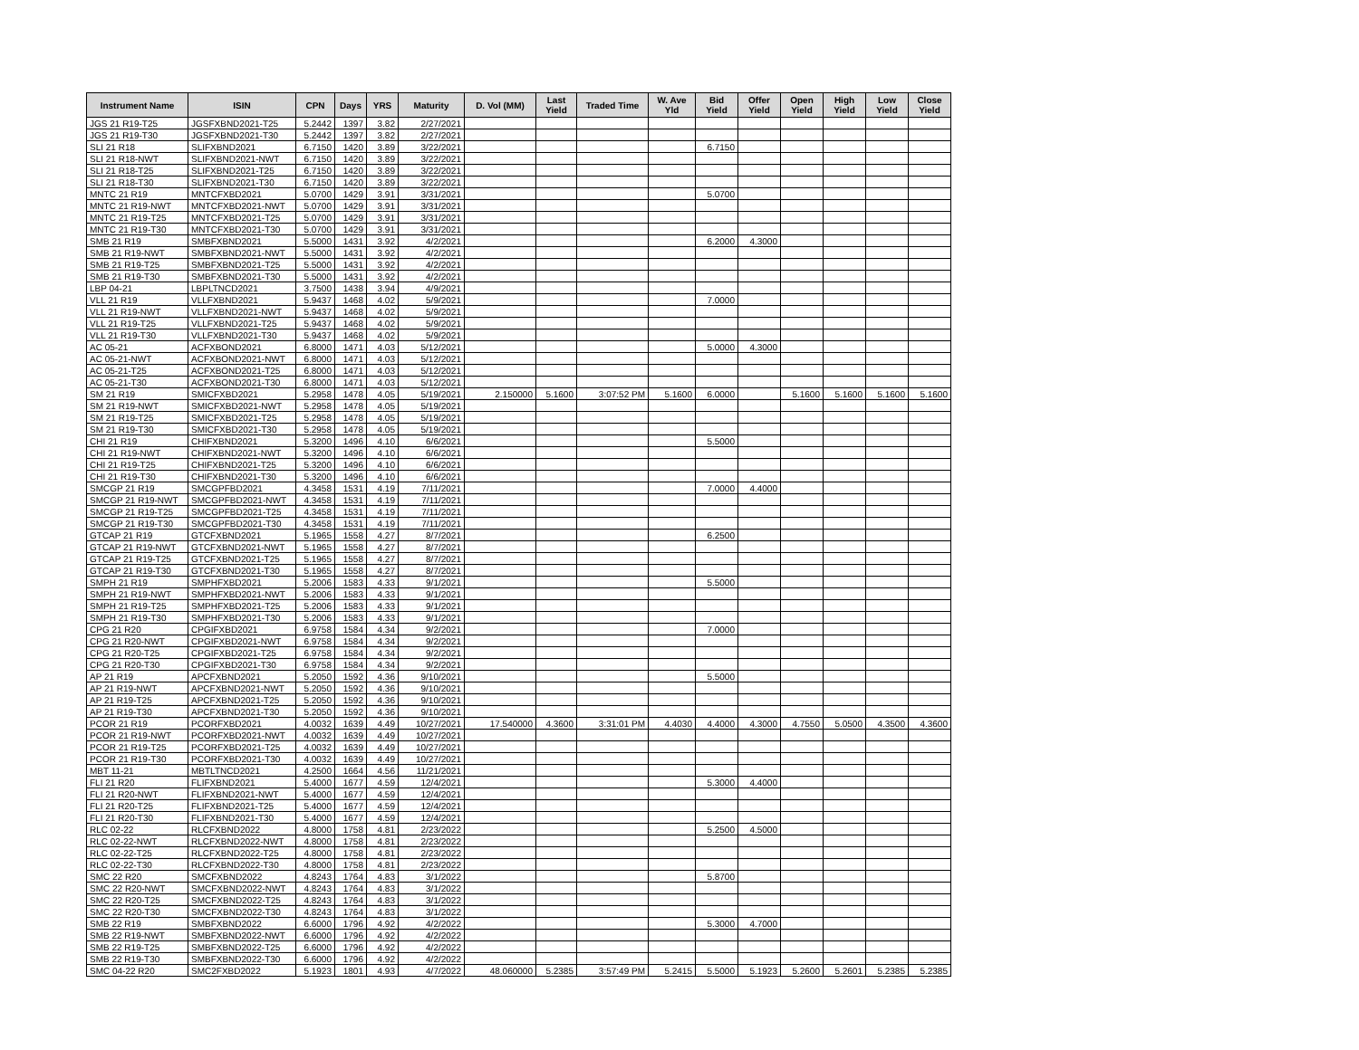| Instrument Name | ISIN | CPN | Days | YRS | Maturity | D. Vol (MM) | Last Yield | Traded Time | W. Ave Yld | Bid Yield | Offer Yield | Open Yield | High Yield | Low Yield | Close Yield |
| --- | --- | --- | --- | --- | --- | --- | --- | --- | --- | --- | --- | --- | --- | --- | --- |
| JGS 21 R19-T25 | JGSFXBND2021-T25 | 5.2442 | 1397 | 3.82 | 2/27/2021 | | | | | | | | | | |
| JGS 21 R19-T30 | JGSFXBND2021-T30 | 5.2442 | 1397 | 3.82 | 2/27/2021 | | | | | | | | | | |
| SLI 21 R18 | SLIFXBND2021 | 6.7150 | 1420 | 3.89 | 3/22/2021 | | | | | 6.7150 | | | | | |
| SLI 21 R18-NWT | SLIFXBND2021-NWT | 6.7150 | 1420 | 3.89 | 3/22/2021 | | | | | | | | | | |
| SLI 21 R18-T25 | SLIFXBND2021-T25 | 6.7150 | 1420 | 3.89 | 3/22/2021 | | | | | | | | | | |
| SLI 21 R18-T30 | SLIFXBND2021-T30 | 6.7150 | 1420 | 3.89 | 3/22/2021 | | | | | | | | | | |
| MNTC 21 R19 | MNTCFXBD2021 | 5.0700 | 1429 | 3.91 | 3/31/2021 | | | | | 5.0700 | | | | | |
| MNTC 21 R19-NWT | MNTCFXBD2021-NWT | 5.0700 | 1429 | 3.91 | 3/31/2021 | | | | | | | | | | |
| MNTC 21 R19-T25 | MNTCFXBD2021-T25 | 5.0700 | 1429 | 3.91 | 3/31/2021 | | | | | | | | | | |
| MNTC 21 R19-T30 | MNTCFXBD2021-T30 | 5.0700 | 1429 | 3.91 | 3/31/2021 | | | | | | | | | | |
| SMB 21 R19 | SMBFXBND2021 | 5.5000 | 1431 | 3.92 | 4/2/2021 | | | | | 6.2000 | 4.3000 | | | | |
| SMB 21 R19-NWT | SMBFXBND2021-NWT | 5.5000 | 1431 | 3.92 | 4/2/2021 | | | | | | | | | | |
| SMB 21 R19-T25 | SMBFXBND2021-T25 | 5.5000 | 1431 | 3.92 | 4/2/2021 | | | | | | | | | | |
| SMB 21 R19-T30 | SMBFXBND2021-T30 | 5.5000 | 1431 | 3.92 | 4/2/2021 | | | | | | | | | | |
| LBP 04-21 | LBPLTNCD2021 | 3.7500 | 1438 | 3.94 | 4/9/2021 | | | | | | | | | | |
| VLL 21 R19 | VLLFXBND2021 | 5.9437 | 1468 | 4.02 | 5/9/2021 | | | | | 7.0000 | | | | | |
| VLL 21 R19-NWT | VLLFXBND2021-NWT | 5.9437 | 1468 | 4.02 | 5/9/2021 | | | | | | | | | | |
| VLL 21 R19-T25 | VLLFXBND2021-T25 | 5.9437 | 1468 | 4.02 | 5/9/2021 | | | | | | | | | | |
| VLL 21 R19-T30 | VLLFXBND2021-T30 | 5.9437 | 1468 | 4.02 | 5/9/2021 | | | | | | | | | | |
| AC 05-21 | ACFXBOND2021 | 6.8000 | 1471 | 4.03 | 5/12/2021 | | | | | 5.0000 | 4.3000 | | | | |
| AC 05-21-NWT | ACFXBOND2021-NWT | 6.8000 | 1471 | 4.03 | 5/12/2021 | | | | | | | | | | |
| AC 05-21-T25 | ACFXBOND2021-T25 | 6.8000 | 1471 | 4.03 | 5/12/2021 | | | | | | | | | | |
| AC 05-21-T30 | ACFXBOND2021-T30 | 6.8000 | 1471 | 4.03 | 5/12/2021 | | | | | | | | | | |
| SM 21 R19 | SMICFXBD2021 | 5.2958 | 1478 | 4.05 | 5/19/2021 | 2.150000 | 5.1600 | 3:07:52 PM | 5.1600 | 6.0000 | | 5.1600 | 5.1600 | 5.1600 | 5.1600 |
| SM 21 R19-NWT | SMICFXBD2021-NWT | 5.2958 | 1478 | 4.05 | 5/19/2021 | | | | | | | | | | |
| SM 21 R19-T25 | SMICFXBD2021-T25 | 5.2958 | 1478 | 4.05 | 5/19/2021 | | | | | | | | | | |
| SM 21 R19-T30 | SMICFXBD2021-T30 | 5.2958 | 1478 | 4.05 | 5/19/2021 | | | | | | | | | | |
| CHI 21 R19 | CHIFXBND2021 | 5.3200 | 1496 | 4.10 | 6/6/2021 | | | | | 5.5000 | | | | | |
| CHI 21 R19-NWT | CHIFXBND2021-NWT | 5.3200 | 1496 | 4.10 | 6/6/2021 | | | | | | | | | | |
| CHI 21 R19-T25 | CHIFXBND2021-T25 | 5.3200 | 1496 | 4.10 | 6/6/2021 | | | | | | | | | | |
| CHI 21 R19-T30 | CHIFXBND2021-T30 | 5.3200 | 1496 | 4.10 | 6/6/2021 | | | | | | | | | | |
| SMCGP 21 R19 | SMCGPFBD2021 | 4.3458 | 1531 | 4.19 | 7/11/2021 | | | | | 7.0000 | 4.4000 | | | | |
| SMCGP 21 R19-NWT | SMCGPFBD2021-NWT | 4.3458 | 1531 | 4.19 | 7/11/2021 | | | | | | | | | | |
| SMCGP 21 R19-T25 | SMCGPFBD2021-T25 | 4.3458 | 1531 | 4.19 | 7/11/2021 | | | | | | | | | | |
| SMCGP 21 R19-T30 | SMCGPFBD2021-T30 | 4.3458 | 1531 | 4.19 | 7/11/2021 | | | | | | | | | | |
| GTCAP 21 R19 | GTCFXBND2021 | 5.1965 | 1558 | 4.27 | 8/7/2021 | | | | | 6.2500 | | | | | |
| GTCAP 21 R19-NWT | GTCFXBND2021-NWT | 5.1965 | 1558 | 4.27 | 8/7/2021 | | | | | | | | | | |
| GTCAP 21 R19-T25 | GTCFXBND2021-T25 | 5.1965 | 1558 | 4.27 | 8/7/2021 | | | | | | | | | | |
| GTCAP 21 R19-T30 | GTCFXBND2021-T30 | 5.1965 | 1558 | 4.27 | 8/7/2021 | | | | | | | | | | |
| SMPH 21 R19 | SMPHFXBD2021 | 5.2006 | 1583 | 4.33 | 9/1/2021 | | | | | 5.5000 | | | | | |
| SMPH 21 R19-NWT | SMPHFXBD2021-NWT | 5.2006 | 1583 | 4.33 | 9/1/2021 | | | | | | | | | | |
| SMPH 21 R19-T25 | SMPHFXBD2021-T25 | 5.2006 | 1583 | 4.33 | 9/1/2021 | | | | | | | | | | |
| SMPH 21 R19-T30 | SMPHFXBD2021-T30 | 5.2006 | 1583 | 4.33 | 9/1/2021 | | | | | | | | | | |
| CPG 21 R20 | CPGIFXBD2021 | 6.9758 | 1584 | 4.34 | 9/2/2021 | | | | | 7.0000 | | | | | |
| CPG 21 R20-NWT | CPGIFXBD2021-NWT | 6.9758 | 1584 | 4.34 | 9/2/2021 | | | | | | | | | | |
| CPG 21 R20-T25 | CPGIFXBD2021-T25 | 6.9758 | 1584 | 4.34 | 9/2/2021 | | | | | | | | | | |
| CPG 21 R20-T30 | CPGIFXBD2021-T30 | 6.9758 | 1584 | 4.34 | 9/2/2021 | | | | | | | | | | |
| AP 21 R19 | APCFXBND2021 | 5.2050 | 1592 | 4.36 | 9/10/2021 | | | | | 5.5000 | | | | | |
| AP 21 R19-NWT | APCFXBND2021-NWT | 5.2050 | 1592 | 4.36 | 9/10/2021 | | | | | | | | | | |
| AP 21 R19-T25 | APCFXBND2021-T25 | 5.2050 | 1592 | 4.36 | 9/10/2021 | | | | | | | | | | |
| AP 21 R19-T30 | APCFXBND2021-T30 | 5.2050 | 1592 | 4.36 | 9/10/2021 | | | | | | | | | | |
| PCOR 21 R19 | PCORFXBD2021 | 4.0032 | 1639 | 4.49 | 10/27/2021 | 17.540000 | 4.3600 | 3:31:01 PM | 4.4030 | 4.4000 | 4.3000 | 4.7550 | 5.0500 | 4.3500 | 4.3600 |
| PCOR 21 R19-NWT | PCORFXBD2021-NWT | 4.0032 | 1639 | 4.49 | 10/27/2021 | | | | | | | | | | |
| PCOR 21 R19-T25 | PCORFXBD2021-T25 | 4.0032 | 1639 | 4.49 | 10/27/2021 | | | | | | | | | | |
| PCOR 21 R19-T30 | PCORFXBD2021-T30 | 4.0032 | 1639 | 4.49 | 10/27/2021 | | | | | | | | | | |
| MBT 11-21 | MBTLTNCD2021 | 4.2500 | 1664 | 4.56 | 11/21/2021 | | | | | | | | | | |
| FLI 21 R20 | FLIFXBND2021 | 5.4000 | 1677 | 4.59 | 12/4/2021 | | | | | 5.3000 | 4.4000 | | | | |
| FLI 21 R20-NWT | FLIFXBND2021-NWT | 5.4000 | 1677 | 4.59 | 12/4/2021 | | | | | | | | | | |
| FLI 21 R20-T25 | FLIFXBND2021-T25 | 5.4000 | 1677 | 4.59 | 12/4/2021 | | | | | | | | | | |
| FLI 21 R20-T30 | FLIFXBND2021-T30 | 5.4000 | 1677 | 4.59 | 12/4/2021 | | | | | | | | | | |
| RLC 02-22 | RLCFXBND2022 | 4.8000 | 1758 | 4.81 | 2/23/2022 | | | | | 5.2500 | 4.5000 | | | | |
| RLC 02-22-NWT | RLCFXBND2022-NWT | 4.8000 | 1758 | 4.81 | 2/23/2022 | | | | | | | | | | |
| RLC 02-22-T25 | RLCFXBND2022-T25 | 4.8000 | 1758 | 4.81 | 2/23/2022 | | | | | | | | | | |
| RLC 02-22-T30 | RLCFXBND2022-T30 | 4.8000 | 1758 | 4.81 | 2/23/2022 | | | | | | | | | | |
| SMC 22 R20 | SMCFXBND2022 | 4.8243 | 1764 | 4.83 | 3/1/2022 | | | | | 5.8700 | | | | | |
| SMC 22 R20-NWT | SMCFXBND2022-NWT | 4.8243 | 1764 | 4.83 | 3/1/2022 | | | | | | | | | | |
| SMC 22 R20-T25 | SMCFXBND2022-T25 | 4.8243 | 1764 | 4.83 | 3/1/2022 | | | | | | | | | | |
| SMC 22 R20-T30 | SMCFXBND2022-T30 | 4.8243 | 1764 | 4.83 | 3/1/2022 | | | | | | | | | | |
| SMB 22 R19 | SMBFXBND2022 | 6.6000 | 1796 | 4.92 | 4/2/2022 | | | | | 5.3000 | 4.7000 | | | | |
| SMB 22 R19-NWT | SMBFXBND2022-NWT | 6.6000 | 1796 | 4.92 | 4/2/2022 | | | | | | | | | | |
| SMB 22 R19-T25 | SMBFXBND2022-T25 | 6.6000 | 1796 | 4.92 | 4/2/2022 | | | | | | | | | | |
| SMB 22 R19-T30 | SMBFXBND2022-T30 | 6.6000 | 1796 | 4.92 | 4/2/2022 | | | | | | | | | | |
| SMC 04-22 R20 | SMC2FXBD2022 | 5.1923 | 1801 | 4.93 | 4/7/2022 | 48.060000 | 5.2385 | 3:57:49 PM | 5.2415 | 5.5000 | 5.1923 | 5.2600 | 5.2601 | 5.2385 | 5.2385 |